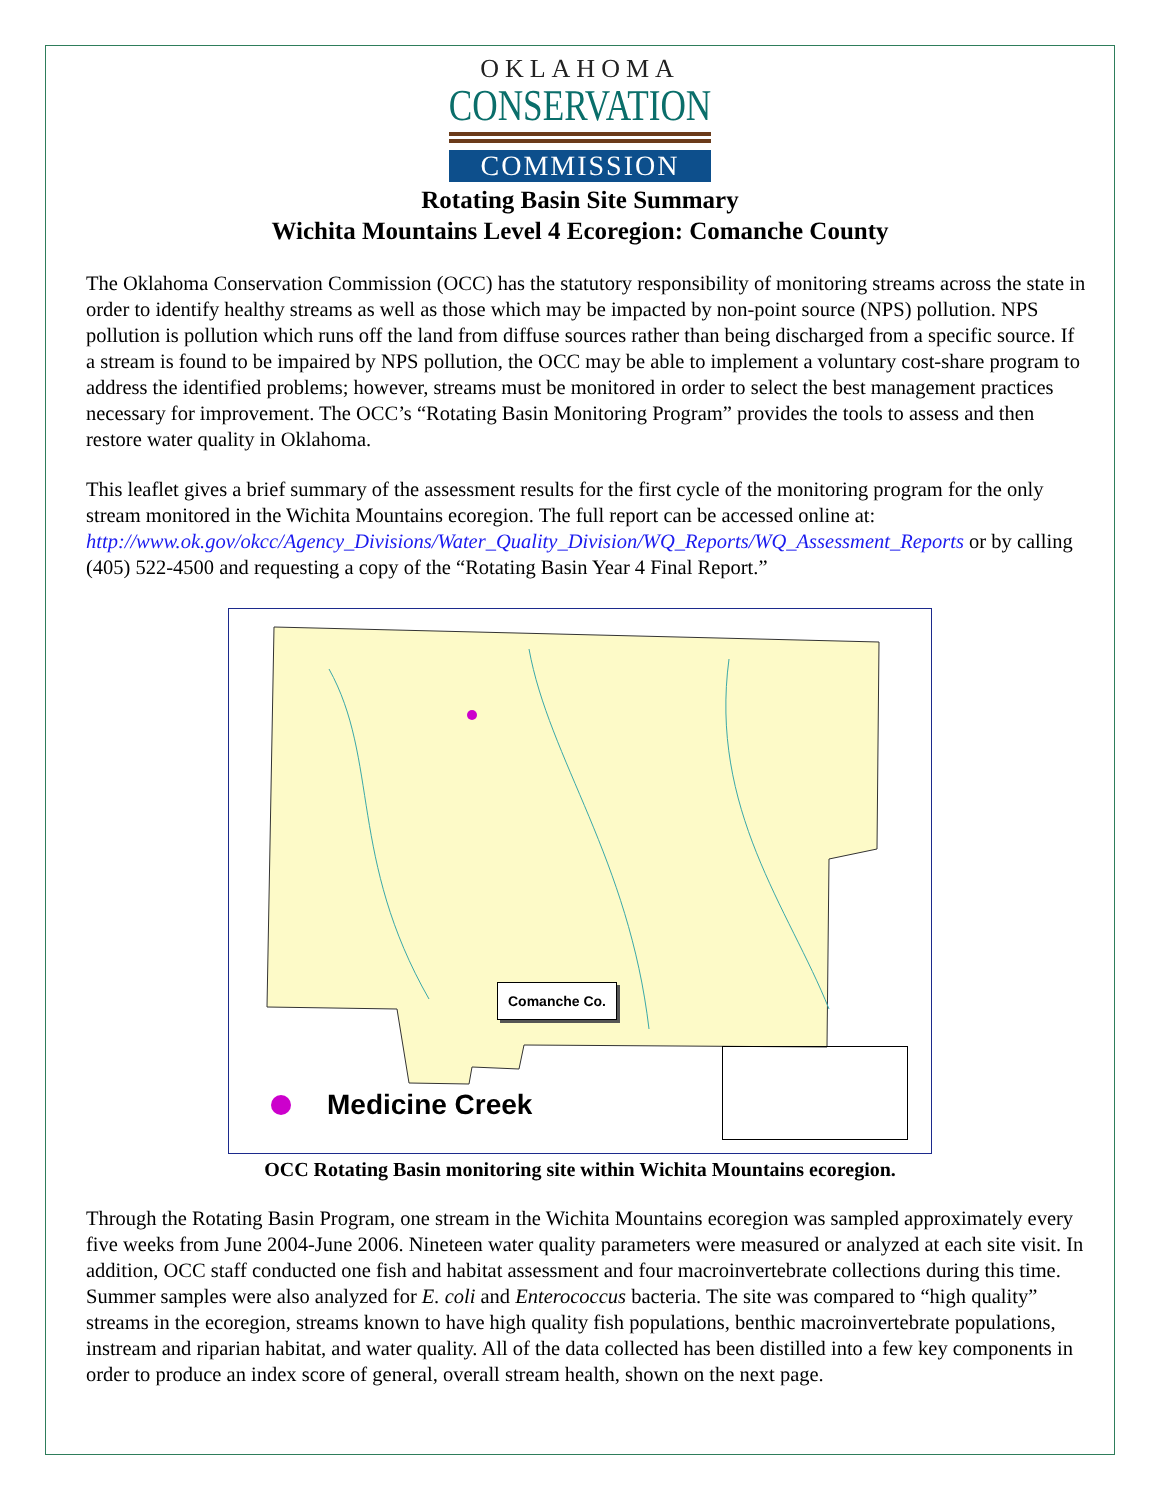OKLAHOMA
CONSERVATION
COMMISSION
Rotating Basin Site Summary
Wichita Mountains Level 4 Ecoregion: Comanche County
The Oklahoma Conservation Commission (OCC) has the statutory responsibility of monitoring streams across the state in order to identify healthy streams as well as those which may be impacted by non-point source (NPS) pollution. NPS pollution is pollution which runs off the land from diffuse sources rather than being discharged from a specific source. If a stream is found to be impaired by NPS pollution, the OCC may be able to implement a voluntary cost-share program to address the identified problems; however, streams must be monitored in order to select the best management practices necessary for improvement. The OCC’s “Rotating Basin Monitoring Program” provides the tools to assess and then restore water quality in Oklahoma.
This leaflet gives a brief summary of the assessment results for the first cycle of the monitoring program for the only stream monitored in the Wichita Mountains ecoregion. The full report can be accessed online at: http://www.ok.gov/okcc/Agency_Divisions/Water_Quality_Division/WQ_Reports/WQ_Assessment_Reports or by calling (405) 522-4500 and requesting a copy of the “Rotating Basin Year 4 Final Report.”
Comanche Co.
Medicine Creek
OCC Rotating Basin monitoring site within Wichita Mountains ecoregion.
Through the Rotating Basin Program, one stream in the Wichita Mountains ecoregion was sampled approximately every five weeks from June 2004-June 2006. Nineteen water quality parameters were measured or analyzed at each site visit. In addition, OCC staff conducted one fish and habitat assessment and four macroinvertebrate collections during this time. Summer samples were also analyzed for E. coli and Enterococcus bacteria. The site was compared to “high quality” streams in the ecoregion, streams known to have high quality fish populations, benthic macroinvertebrate populations, instream and riparian habitat, and water quality. All of the data collected has been distilled into a few key components in order to produce an index score of general, overall stream health, shown on the next page.